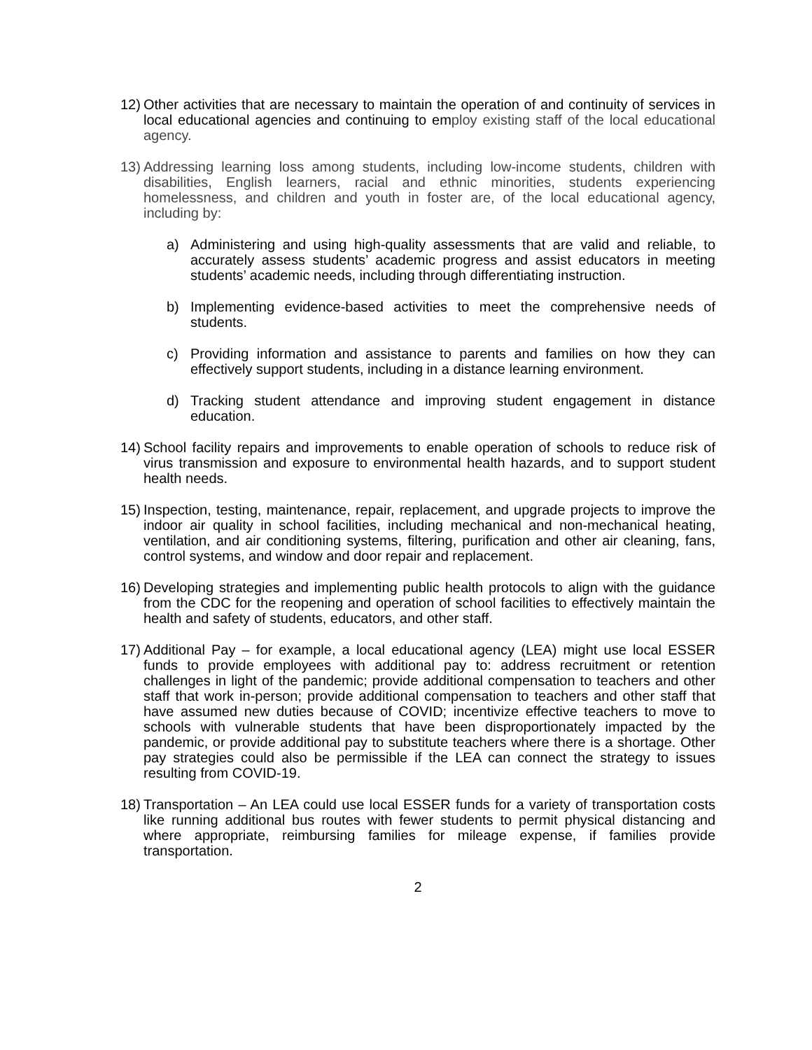12)
Other activities that are necessary to maintain the operation of and continuity of services in local educational agencies and continuing to employ existing staff of the local educational agency.
13)
Addressing learning loss among students, including low-income students, children with disabilities, English learners, racial and ethnic minorities, students experiencing homelessness, and children and youth in foster are, of the local educational agency, including by:
a) Administering and using high-quality assessments that are valid and reliable, to accurately assess students’ academic progress and assist educators in meeting students’ academic needs, including through differentiating instruction.
b) Implementing evidence-based activities to meet the comprehensive needs of students.
c) Providing information and assistance to parents and families on how they can effectively support students, including in a distance learning environment.
d) Tracking student attendance and improving student engagement in distance education.
14)
School facility repairs and improvements to enable operation of schools to reduce risk of virus transmission and exposure to environmental health hazards, and to support student health needs.
15)
Inspection, testing, maintenance, repair, replacement, and upgrade projects to improve the indoor air quality in school facilities, including mechanical and non-mechanical heating, ventilation, and air conditioning systems, filtering, purification and other air cleaning, fans, control systems, and window and door repair and replacement.
16)
Developing strategies and implementing public health protocols to align with the guidance from the CDC for the reopening and operation of school facilities to effectively maintain the health and safety of students, educators, and other staff.
17)
Additional Pay – for example, a local educational agency (LEA) might use local ESSER funds to provide employees with additional pay to: address recruitment or retention challenges in light of the pandemic; provide additional compensation to teachers and other staff that work in-person; provide additional compensation to teachers and other staff that have assumed new duties because of COVID; incentivize effective teachers to move to schools with vulnerable students that have been disproportionately impacted by the pandemic, or provide additional pay to substitute teachers where there is a shortage. Other pay strategies could also be permissible if the LEA can connect the strategy to issues resulting from COVID-19.
18)
Transportation – An LEA could use local ESSER funds for a variety of transportation costs like running additional bus routes with fewer students to permit physical distancing and where appropriate, reimbursing families for mileage expense, if families provide transportation.
2